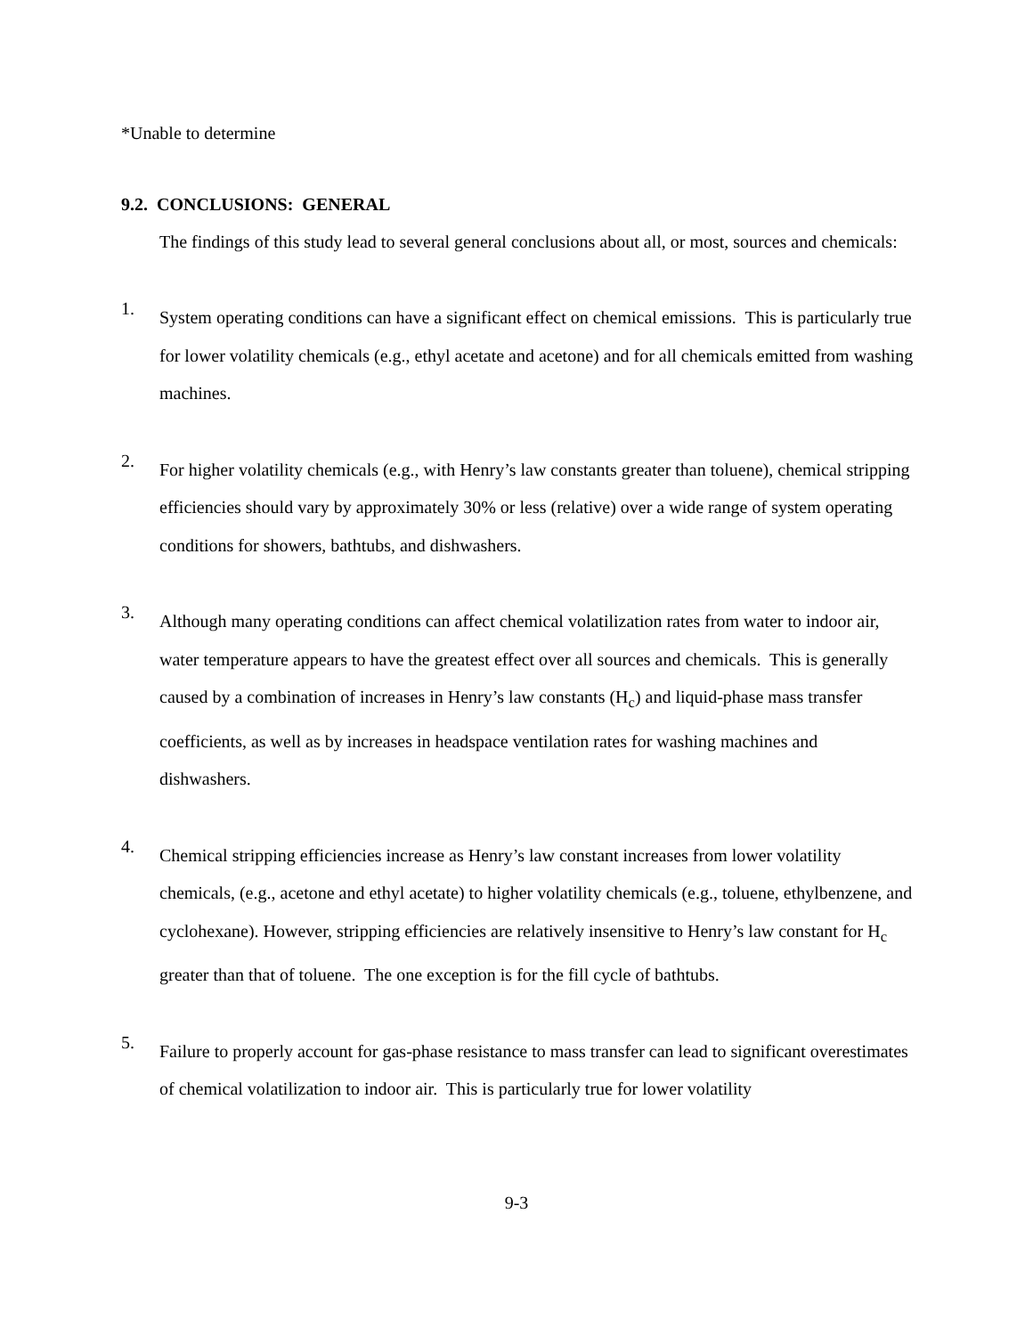*Unable to determine
9.2. CONCLUSIONS: GENERAL
The findings of this study lead to several general conclusions about all, or most, sources and chemicals:
1.
System operating conditions can have a significant effect on chemical emissions. This is particularly true for lower volatility chemicals (e.g., ethyl acetate and acetone) and for all chemicals emitted from washing machines.
2.
For higher volatility chemicals (e.g., with Henry’s law constants greater than toluene), chemical stripping efficiencies should vary by approximately 30% or less (relative) over a wide range of system operating conditions for showers, bathtubs, and dishwashers.
3.
Although many operating conditions can affect chemical volatilization rates from water to indoor air, water temperature appears to have the greatest effect over all sources and chemicals. This is generally caused by a combination of increases in Henry’s law constants (H<sub>c</sub>) and liquid-phase mass transfer coefficients, as well as by increases in headspace ventilation rates for washing machines and dishwashers.
4.
Chemical stripping efficiencies increase as Henry’s law constant increases from lower volatility chemicals, (e.g., acetone and ethyl acetate) to higher volatility chemicals (e.g., toluene, ethylbenzene, and cyclohexane). However, stripping efficiencies are relatively insensitive to Henry’s law constant for H<sub>c</sub> greater than that of toluene. The one exception is for the fill cycle of bathtubs.
5.
Failure to properly account for gas-phase resistance to mass transfer can lead to significant overestimates of chemical volatilization to indoor air. This is particularly true for lower volatility
9-3